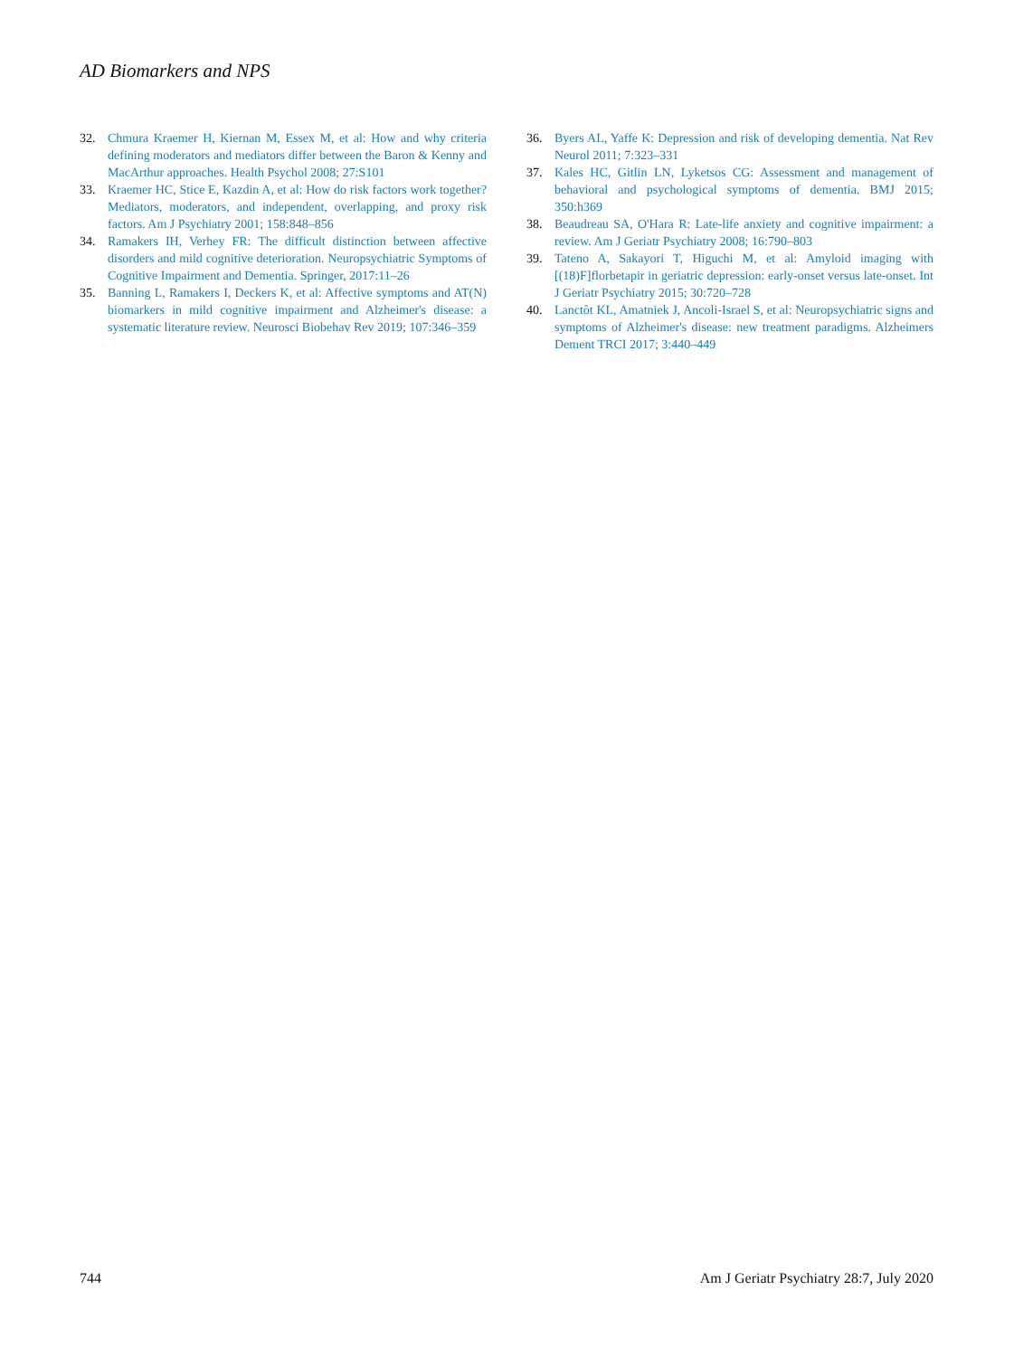AD Biomarkers and NPS
32. Chmura Kraemer H, Kiernan M, Essex M, et al: How and why criteria defining moderators and mediators differ between the Baron & Kenny and MacArthur approaches. Health Psychol 2008; 27:S101
33. Kraemer HC, Stice E, Kazdin A, et al: How do risk factors work together? Mediators, moderators, and independent, overlapping, and proxy risk factors. Am J Psychiatry 2001; 158:848–856
34. Ramakers IH, Verhey FR: The difficult distinction between affective disorders and mild cognitive deterioration. Neuropsychiatric Symptoms of Cognitive Impairment and Dementia. Springer, 2017:11–26
35. Banning L, Ramakers I, Deckers K, et al: Affective symptoms and AT(N) biomarkers in mild cognitive impairment and Alzheimer's disease: a systematic literature review. Neurosci Biobehav Rev 2019; 107:346–359
36. Byers AL, Yaffe K: Depression and risk of developing dementia. Nat Rev Neurol 2011; 7:323–331
37. Kales HC, Gitlin LN, Lyketsos CG: Assessment and management of behavioral and psychological symptoms of dementia. BMJ 2015; 350:h369
38. Beaudreau SA, O'Hara R: Late-life anxiety and cognitive impairment: a review. Am J Geriatr Psychiatry 2008; 16:790–803
39. Tateno A, Sakayori T, Higuchi M, et al: Amyloid imaging with [(18)F]florbetapir in geriatric depression: early-onset versus late-onset. Int J Geriatr Psychiatry 2015; 30:720–728
40. Lanctôt KL, Amatniek J, Ancoli-Israel S, et al: Neuropsychiatric signs and symptoms of Alzheimer's disease: new treatment paradigms. Alzheimers Dement TRCI 2017; 3:440–449
744 Am J Geriatr Psychiatry 28:7, July 2020